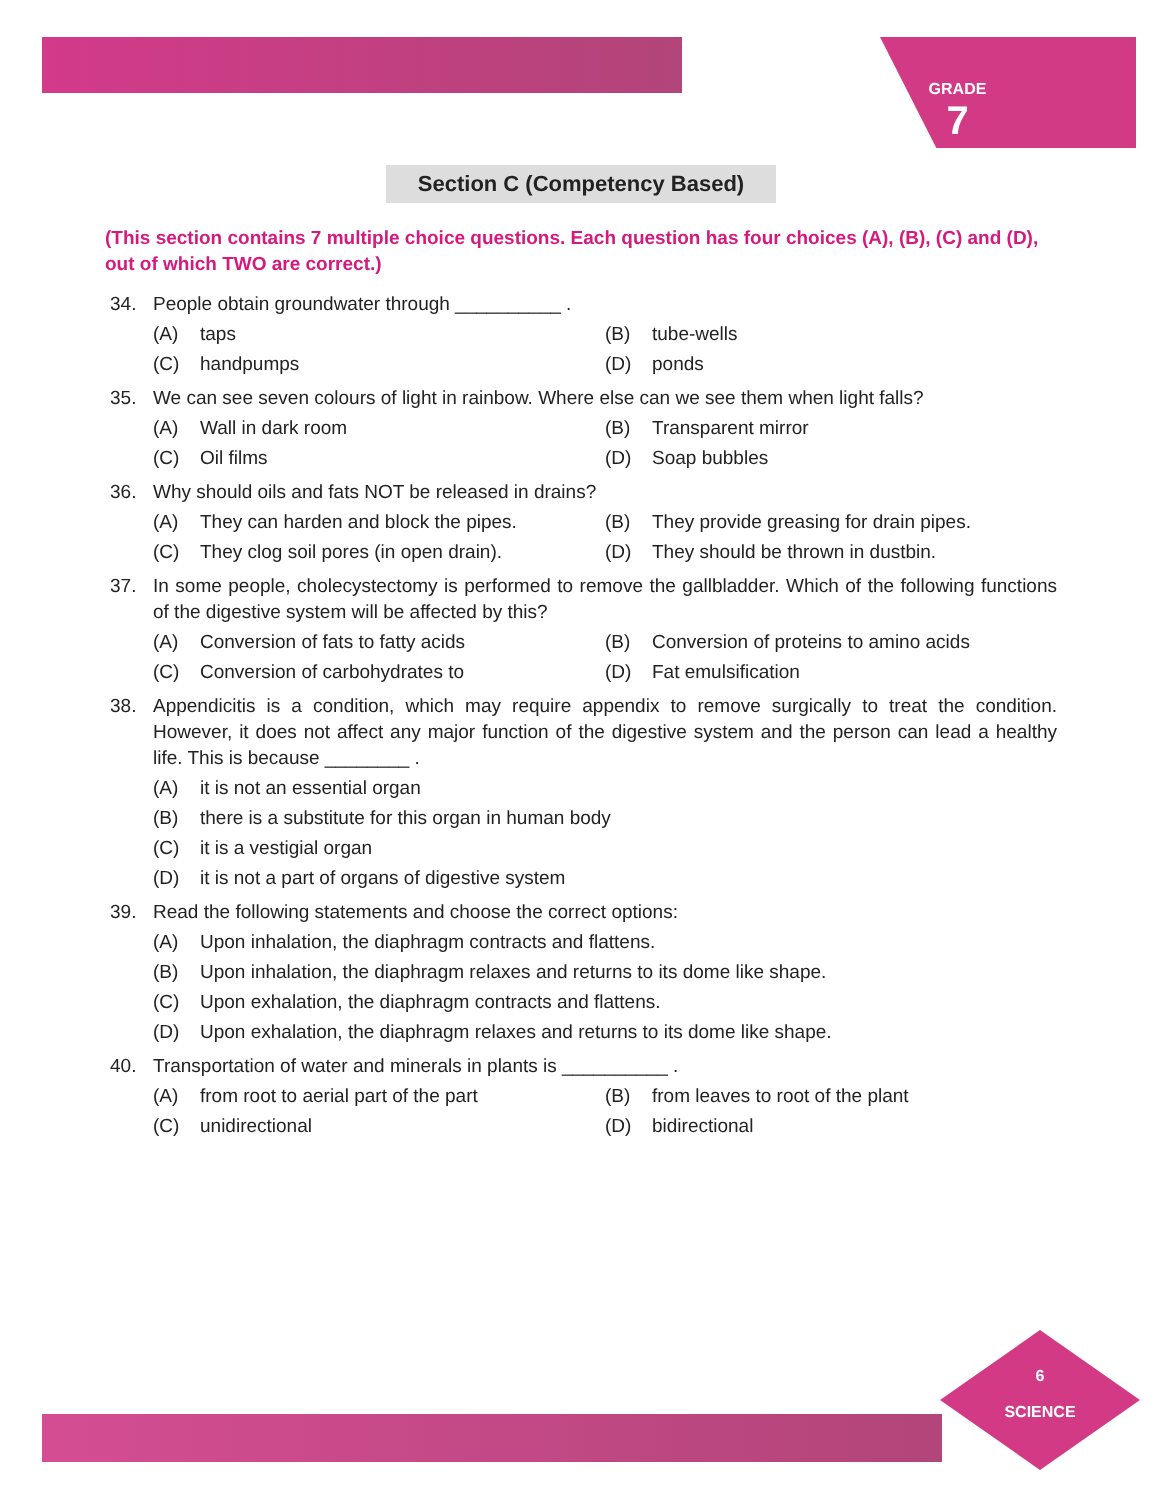GRADE
7
Section C (Competency Based)
(This section contains 7 multiple choice questions. Each question has four choices (A), (B), (C) and (D), out of which TWO are correct.)
34. People obtain groundwater through __________ .
(A) taps
(B) tube-wells
(C) handpumps
(D) ponds
35. We can see seven colours of light in rainbow. Where else can we see them when light falls?
(A) Wall in dark room
(B) Transparent mirror
(C) Oil films
(D) Soap bubbles
36. Why should oils and fats NOT be released in drains?
(A) They can harden and block the pipes.
(B) They provide greasing for drain pipes.
(C) They clog soil pores (in open drain).
(D) They should be thrown in dustbin.
37. In some people, cholecystectomy is performed to remove the gallbladder. Which of the following functions of the digestive system will be affected by this?
(A) Conversion of fats to fatty acids
(B) Conversion of proteins to amino acids
(C) Conversion of carbohydrates to
(D) Fat emulsification
38. Appendicitis is a condition, which may require appendix to remove surgically to treat the condition. However, it does not affect any major function of the digestive system and the person can lead a healthy life. This is because ________ .
(A) it is not an essential organ
(B) there is a substitute for this organ in human body
(C) it is a vestigial organ
(D) it is not a part of organs of digestive system
39. Read the following statements and choose the correct options:
(A) Upon inhalation, the diaphragm contracts and flattens.
(B) Upon inhalation, the diaphragm relaxes and returns to its dome like shape.
(C) Upon exhalation, the diaphragm contracts and flattens.
(D) Upon exhalation, the diaphragm relaxes and returns to its dome like shape.
40. Transportation of water and minerals in plants is __________ .
(A) from root to aerial part of the part
(B) from leaves to root of the plant
(C) unidirectional
(D) bidirectional
6
SCIENCE